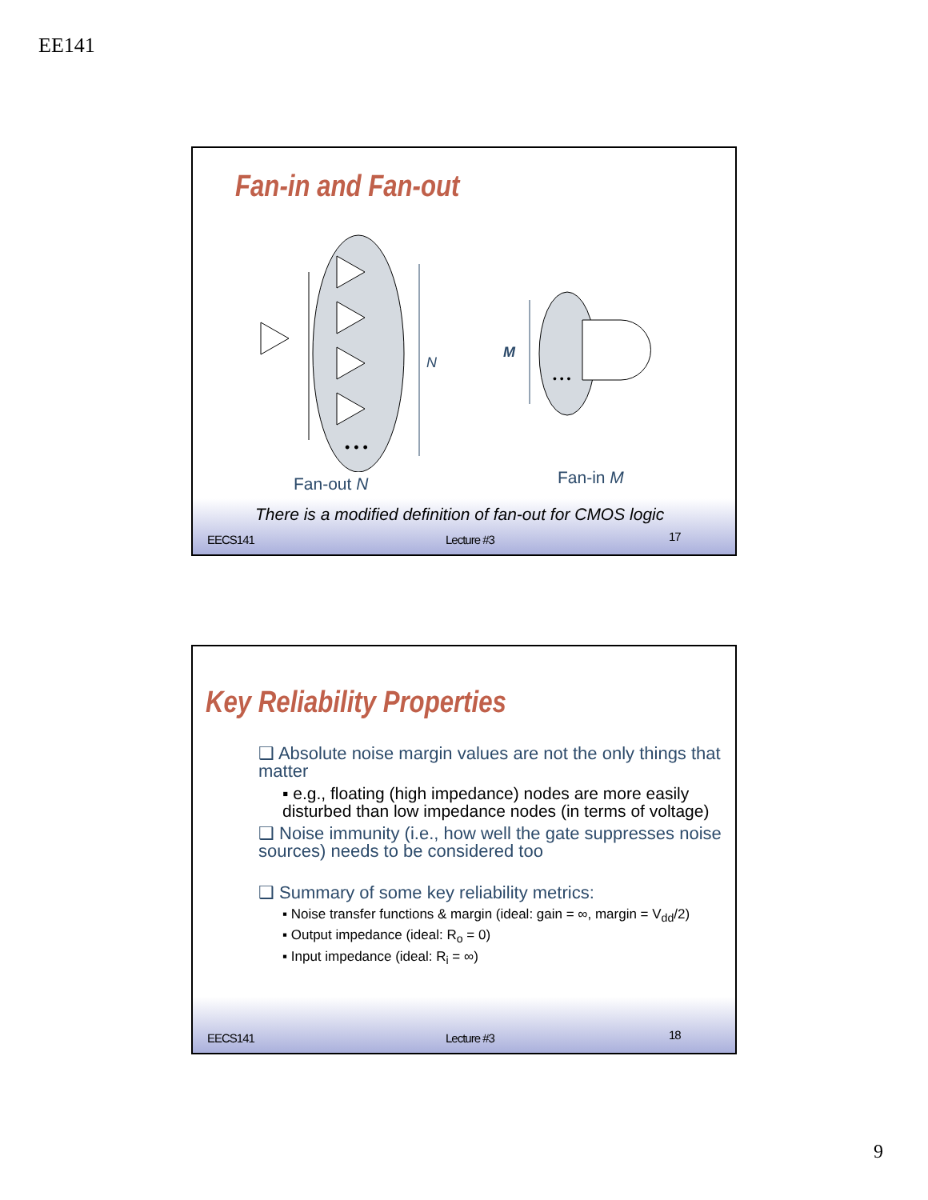EE141
Fan-in and Fan-out
• • •
• • •
N
M
Fan-out N Fan-in M
There is a modified definition of fan-out for CMOS logic
EECS141 Lecture #3 17
Key Reliability Properties
❑ Absolute noise margin values are not the only things that matter
▪ e.g., floating (high impedance) nodes are more easily disturbed than low impedance nodes (in terms of voltage)
❑ Noise immunity (i.e., how well the gate suppresses noise sources) needs to be considered too
❑ Summary of some key reliability metrics:
▪ Noise transfer functions & margin (ideal: gain = ∞, margin = V<sub>dd</sub>/2)
▪ Output impedance (ideal: R<sub>o</sub> = 0)
▪ Input impedance (ideal: R<sub>i</sub> = ∞)
EECS141 Lecture #3 18
9